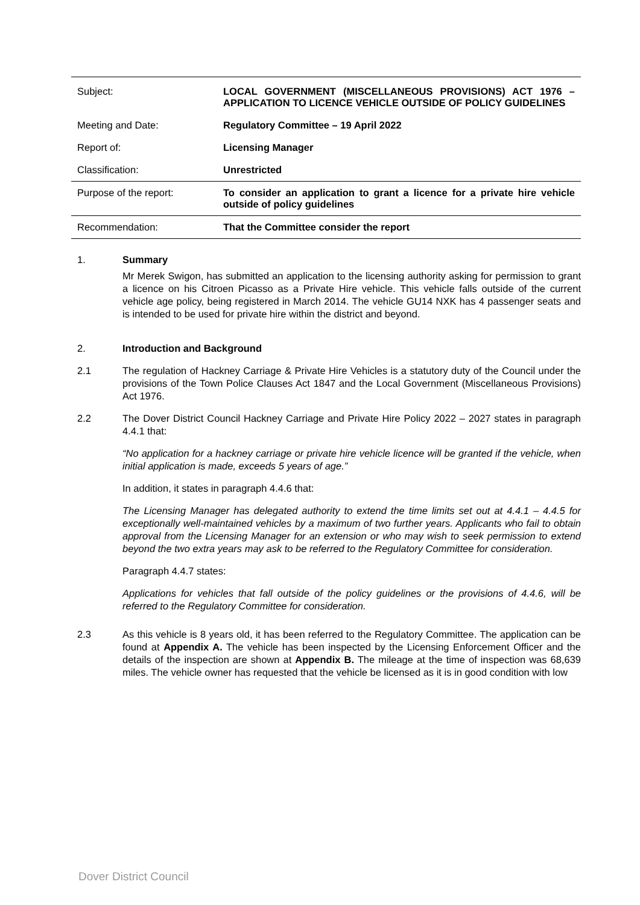| Subject: | LOCAL GOVERNMENT (MISCELLANEOUS PROVISIONS) ACT 1976 – APPLICATION TO LICENCE VEHICLE OUTSIDE OF POLICY GUIDELINES |
| Meeting and Date: | Regulatory Committee – 19 April 2022 |
| Report of: | Licensing Manager |
| Classification: | Unrestricted |
| Purpose of the report: | To consider an application to grant a licence for a private hire vehicle outside of policy guidelines |
| Recommendation: | That the Committee consider the report |
1. Summary
Mr Merek Swigon, has submitted an application to the licensing authority asking for permission to grant a licence on his Citroen Picasso as a Private Hire vehicle. This vehicle falls outside of the current vehicle age policy, being registered in March 2014. The vehicle GU14 NXK has 4 passenger seats and is intended to be used for private hire within the district and beyond.
2. Introduction and Background
2.1 The regulation of Hackney Carriage & Private Hire Vehicles is a statutory duty of the Council under the provisions of the Town Police Clauses Act 1847 and the Local Government (Miscellaneous Provisions) Act 1976.
2.2 The Dover District Council Hackney Carriage and Private Hire Policy 2022 – 2027 states in paragraph 4.4.1 that:
“No application for a hackney carriage or private hire vehicle licence will be granted if the vehicle, when initial application is made, exceeds 5 years of age.”
In addition, it states in paragraph 4.4.6 that:
The Licensing Manager has delegated authority to extend the time limits set out at 4.4.1 – 4.4.5 for exceptionally well-maintained vehicles by a maximum of two further years. Applicants who fail to obtain approval from the Licensing Manager for an extension or who may wish to seek permission to extend beyond the two extra years may ask to be referred to the Regulatory Committee for consideration.
Paragraph 4.4.7 states:
Applications for vehicles that fall outside of the policy guidelines or the provisions of 4.4.6, will be referred to the Regulatory Committee for consideration.
2.3 As this vehicle is 8 years old, it has been referred to the Regulatory Committee. The application can be found at Appendix A. The vehicle has been inspected by the Licensing Enforcement Officer and the details of the inspection are shown at Appendix B. The mileage at the time of inspection was 68,639 miles. The vehicle owner has requested that the vehicle be licensed as it is in good condition with low
Dover District Council